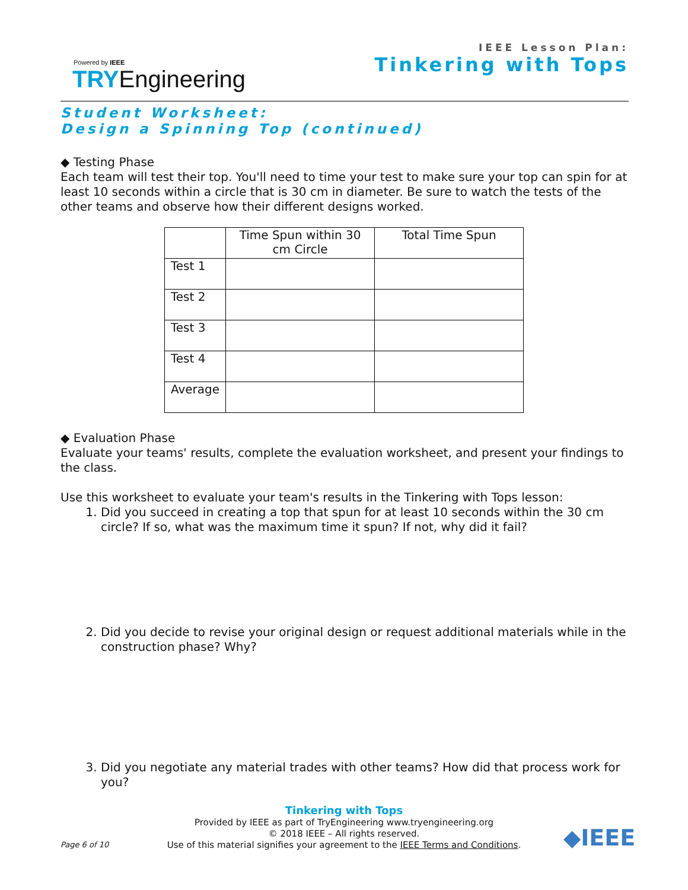Powered by IEEE
TRYEngineering
IEEE Lesson Plan:
Tinkering with Tops
Student Worksheet:
Design a Spinning Top (continued)
◆ Testing Phase
Each team will test their top. You'll need to time your test to make sure your top can spin for at least 10 seconds within a circle that is 30 cm in diameter. Be sure to watch the tests of the other teams and observe how their different designs worked.
| | Time Spun within 30 cm Circle | Total Time Spun |
| Test 1 | | |
| Test 2 | | |
| Test 3 | | |
| Test 4 | | |
| Average | | |
◆ Evaluation Phase
Evaluate your teams' results, complete the evaluation worksheet, and present your findings to the class.
Use this worksheet to evaluate your team's results in the Tinkering with Tops lesson:
1. Did you succeed in creating a top that spun for at least 10 seconds within the 30 cm circle? If so, what was the maximum time it spun? If not, why did it fail?
2. Did you decide to revise your original design or request additional materials while in the construction phase? Why?
3. Did you negotiate any material trades with other teams? How did that process work for you?
Tinkering with Tops
Provided by IEEE as part of TryEngineering www.tryengineering.org
© 2018 IEEE – All rights reserved.
Use of this material signifies your agreement to the IEEE Terms and Conditions.
Page 6 of 10 ◆IEEE